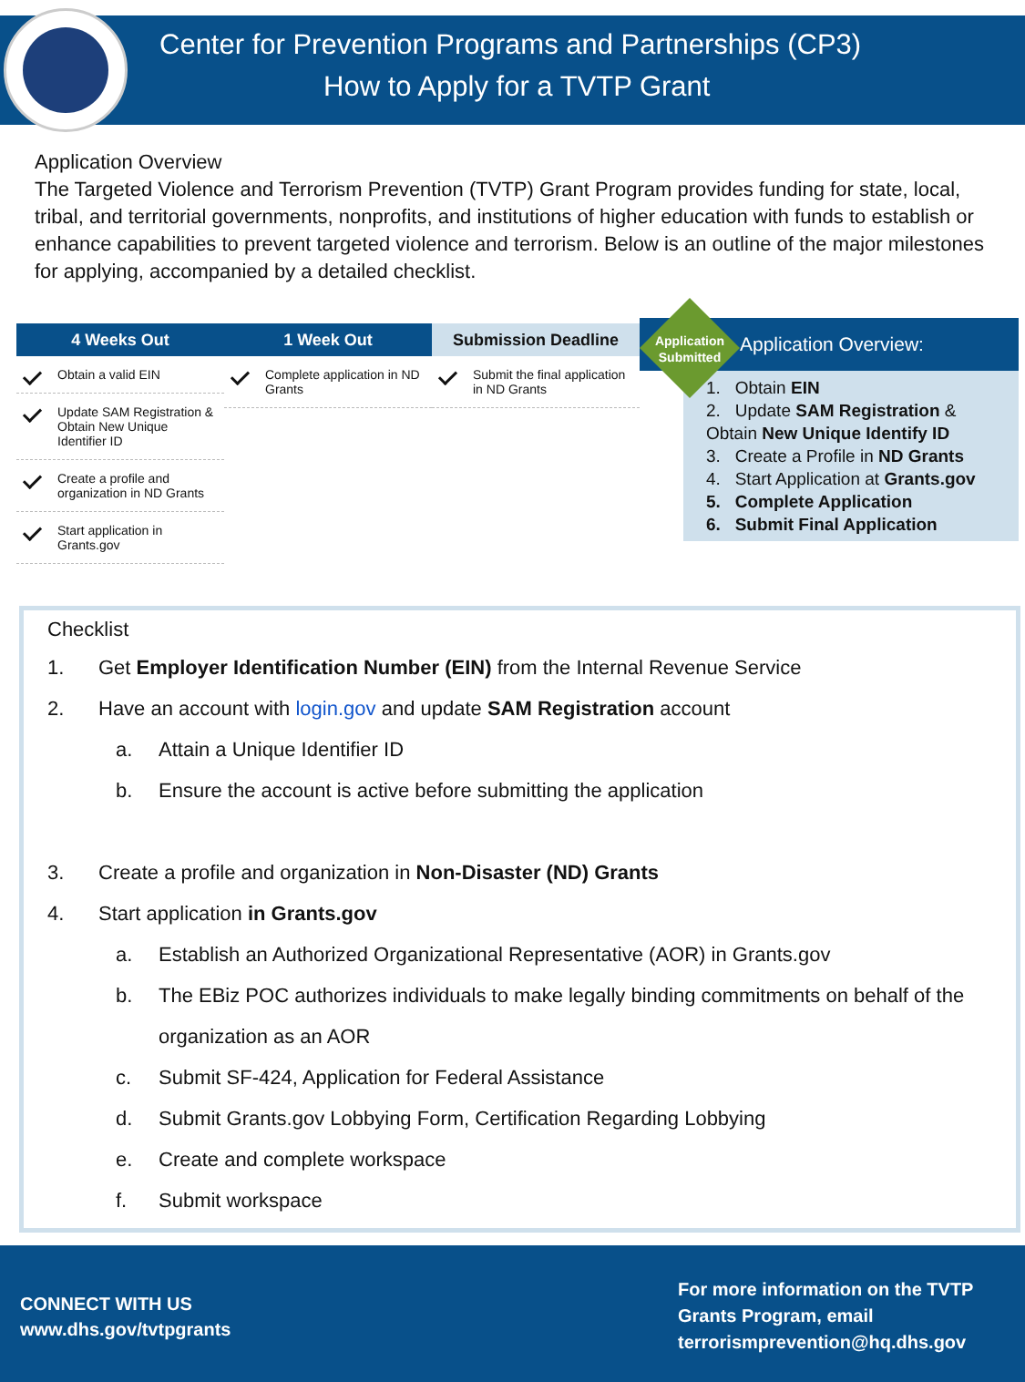Center for Prevention Programs and Partnerships (CP3)
How to Apply for a TVTP Grant
Application Overview
The Targeted Violence and Terrorism Prevention (TVTP) Grant Program provides funding for state, local, tribal, and territorial governments, nonprofits, and institutions of higher education with funds to establish or enhance capabilities to prevent targeted violence and terrorism. Below is an outline of the major milestones for applying, accompanied by a detailed checklist.
4 Weeks Out
Obtain a valid EIN
Update SAM Registration & Obtain New Unique Identifier ID
Create a profile and organization in ND Grants
Start application in Grants.gov
1 Week Out
Complete application in ND Grants
Submission Deadline
Submit the final application in ND Grants
Application Submitted
Application Overview:
1. Obtain EIN
2. Update SAM Registration & Obtain New Unique Identify ID
3. Create a Profile in ND Grants
4. Start Application at Grants.gov
5. Complete Application
6. Submit Final Application
Checklist
1. Get Employer Identification Number (EIN) from the Internal Revenue Service
2. Have an account with login.gov and update SAM Registration account
a. Attain a Unique Identifier ID
b. Ensure the account is active before submitting the application
3. Create a profile and organization in Non-Disaster (ND) Grants
4. Start application in Grants.gov
a. Establish an Authorized Organizational Representative (AOR) in Grants.gov
b. The EBiz POC authorizes individuals to make legally binding commitments on behalf of the organization as an AOR
c. Submit SF-424, Application for Federal Assistance
d. Submit Grants.gov Lobbying Form, Certification Regarding Lobbying
e. Create and complete workspace
f. Submit workspace
CONNECT WITH US
www.dhs.gov/tvtpgrants
For more information on the TVTP
Grants Program, email
terrorismprevention@hq.dhs.gov